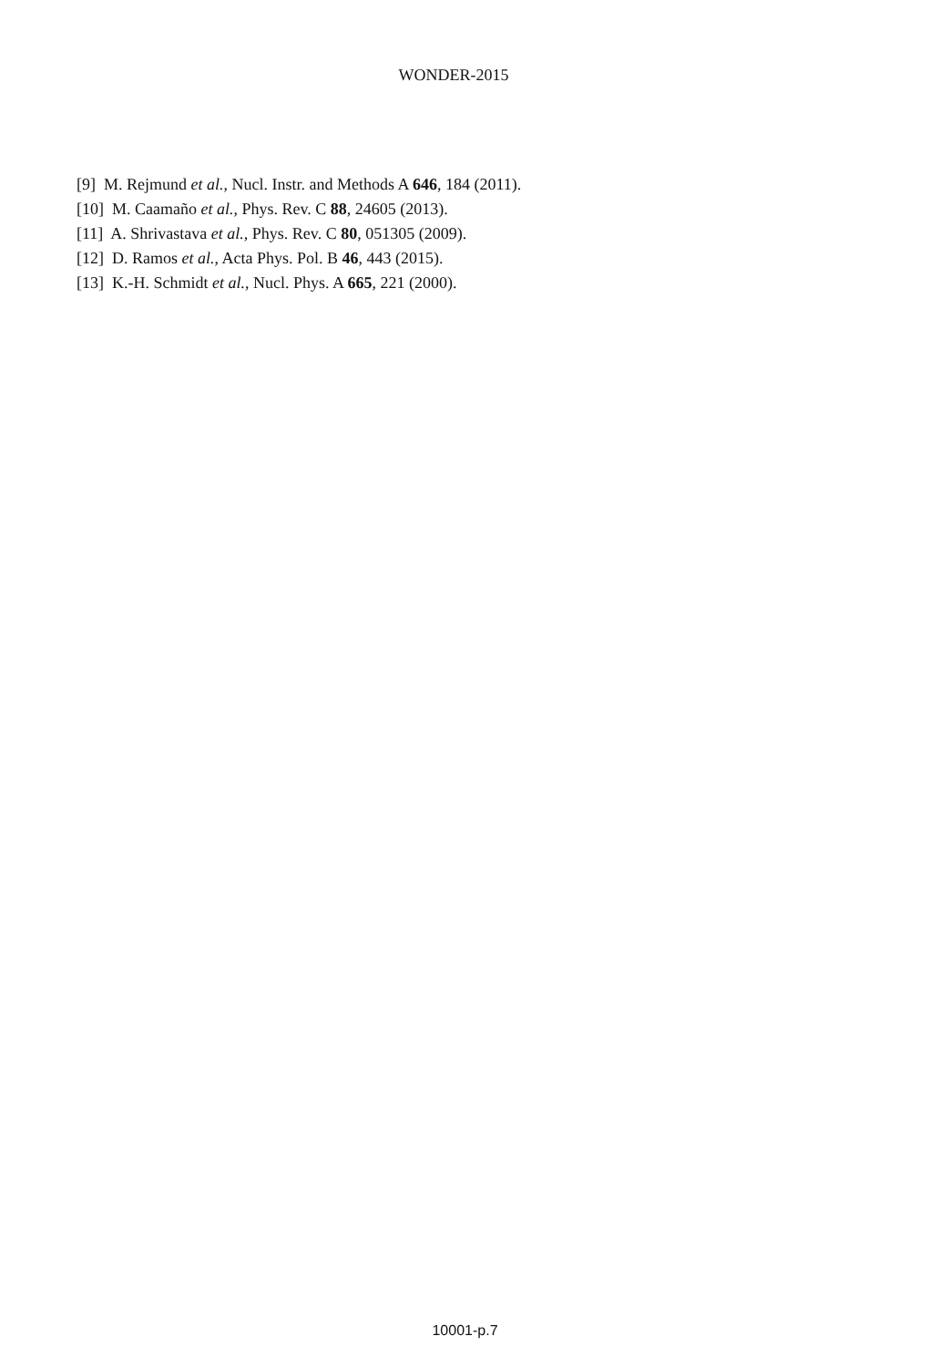WONDER-2015
[9] M. Rejmund et al., Nucl. Instr. and Methods A 646, 184 (2011).
[10] M. Caamaño et al., Phys. Rev. C 88, 24605 (2013).
[11] A. Shrivastava et al., Phys. Rev. C 80, 051305 (2009).
[12] D. Ramos et al., Acta Phys. Pol. B 46, 443 (2015).
[13] K.-H. Schmidt et al., Nucl. Phys. A 665, 221 (2000).
10001-p.7